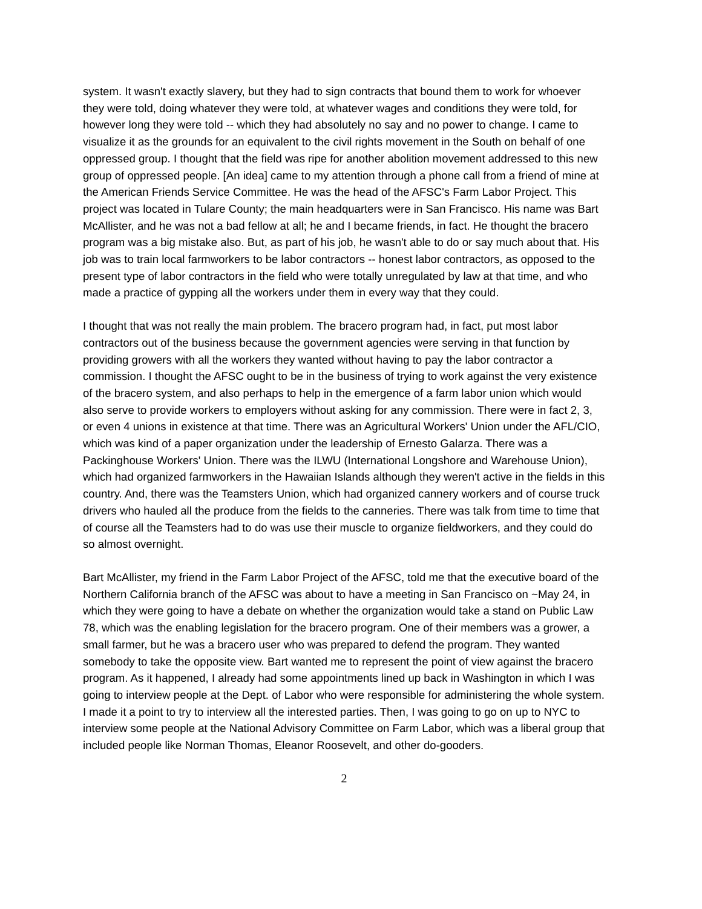system. It wasn't exactly slavery, but they had to sign contracts that bound them to work for whoever they were told, doing whatever they were told, at whatever wages and conditions they were told, for however long they were told -- which they had absolutely no say and no power to change. I came to visualize it as the grounds for an equivalent to the civil rights movement in the South on behalf of one oppressed group. I thought that the field was ripe for another abolition movement addressed to this new group of oppressed people. [An idea] came to my attention through a phone call from a friend of mine at the American Friends Service Committee. He was the head of the AFSC's Farm Labor Project. This project was located in Tulare County; the main headquarters were in San Francisco. His name was Bart McAllister, and he was not a bad fellow at all; he and I became friends, in fact. He thought the bracero program was a big mistake also. But, as part of his job, he wasn't able to do or say much about that. His job was to train local farmworkers to be labor contractors -- honest labor contractors, as opposed to the present type of labor contractors in the field who were totally unregulated by law at that time, and who made a practice of gypping all the workers under them in every way that they could.
I thought that was not really the main problem. The bracero program had, in fact, put most labor contractors out of the business because the government agencies were serving in that function by providing growers with all the workers they wanted without having to pay the labor contractor a commission. I thought the AFSC ought to be in the business of trying to work against the very existence of the bracero system, and also perhaps to help in the emergence of a farm labor union which would also serve to provide workers to employers without asking for any commission. There were in fact 2, 3, or even 4 unions in existence at that time. There was an Agricultural Workers' Union under the AFL/CIO, which was kind of a paper organization under the leadership of Ernesto Galarza. There was a Packinghouse Workers' Union. There was the ILWU (International Longshore and Warehouse Union), which had organized farmworkers in the Hawaiian Islands although they weren't active in the fields in this country. And, there was the Teamsters Union, which had organized cannery workers and of course truck drivers who hauled all the produce from the fields to the canneries. There was talk from time to time that of course all the Teamsters had to do was use their muscle to organize fieldworkers, and they could do so almost overnight.
Bart McAllister, my friend in the Farm Labor Project of the AFSC, told me that the executive board of the Northern California branch of the AFSC was about to have a meeting in San Francisco on ~May 24, in which they were going to have a debate on whether the organization would take a stand on Public Law 78, which was the enabling legislation for the bracero program. One of their members was a grower, a small farmer, but he was a bracero user who was prepared to defend the program. They wanted somebody to take the opposite view. Bart wanted me to represent the point of view against the bracero program. As it happened, I already had some appointments lined up back in Washington in which I was going to interview people at the Dept. of Labor who were responsible for administering the whole system. I made it a point to try to interview all the interested parties. Then, I was going to go on up to NYC to interview some people at the National Advisory Committee on Farm Labor, which was a liberal group that included people like Norman Thomas, Eleanor Roosevelt, and other do-gooders.
2